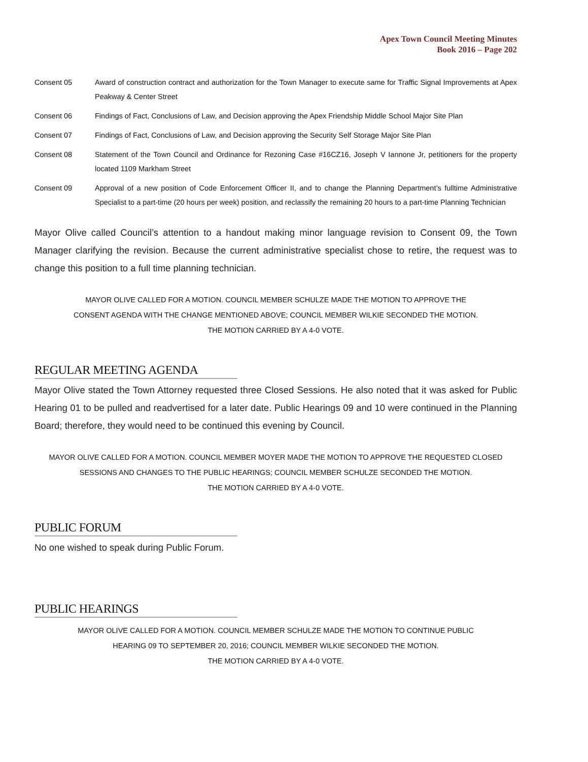Apex Town Council Meeting Minutes
Book 2016 – Page 202
Consent 05 Award of construction contract and authorization for the Town Manager to execute same for Traffic Signal Improvements at Apex Peakway & Center Street
Consent 06 Findings of Fact, Conclusions of Law, and Decision approving the Apex Friendship Middle School Major Site Plan
Consent 07 Findings of Fact, Conclusions of Law, and Decision approving the Security Self Storage Major Site Plan
Consent 08 Statement of the Town Council and Ordinance for Rezoning Case #16CZ16, Joseph V Iannone Jr, petitioners for the property located 1109 Markham Street
Consent 09 Approval of a new position of Code Enforcement Officer II, and to change the Planning Department’s fulltime Administrative Specialist to a part-time (20 hours per week) position, and reclassify the remaining 20 hours to a part-time Planning Technician
Mayor Olive called Council’s attention to a handout making minor language revision to Consent 09, the Town Manager clarifying the revision. Because the current administrative specialist chose to retire, the request was to change this position to a full time planning technician.
MAYOR OLIVE CALLED FOR A MOTION. COUNCIL MEMBER SCHULZE MADE THE MOTION TO APPROVE THE
CONSENT AGENDA WITH THE CHANGE MENTIONED ABOVE; COUNCIL MEMBER WILKIE SECONDED THE MOTION.
THE MOTION CARRIED BY A 4-0 VOTE.
REGULAR MEETING AGENDA
Mayor Olive stated the Town Attorney requested three Closed Sessions. He also noted that it was asked for Public Hearing 01 to be pulled and readvertised for a later date. Public Hearings 09 and 10 were continued in the Planning Board; therefore, they would need to be continued this evening by Council.
MAYOR OLIVE CALLED FOR A MOTION. COUNCIL MEMBER MOYER MADE THE MOTION TO APPROVE THE REQUESTED CLOSED
SESSIONS AND CHANGES TO THE PUBLIC HEARINGS; COUNCIL MEMBER SCHULZE SECONDED THE MOTION.
THE MOTION CARRIED BY A 4-0 VOTE.
PUBLIC FORUM
No one wished to speak during Public Forum.
PUBLIC HEARINGS
MAYOR OLIVE CALLED FOR A MOTION. COUNCIL MEMBER SCHULZE MADE THE MOTION TO CONTINUE PUBLIC
HEARING 09 TO SEPTEMBER 20, 2016; COUNCIL MEMBER WILKIE SECONDED THE MOTION.
THE MOTION CARRIED BY A 4-0 VOTE.